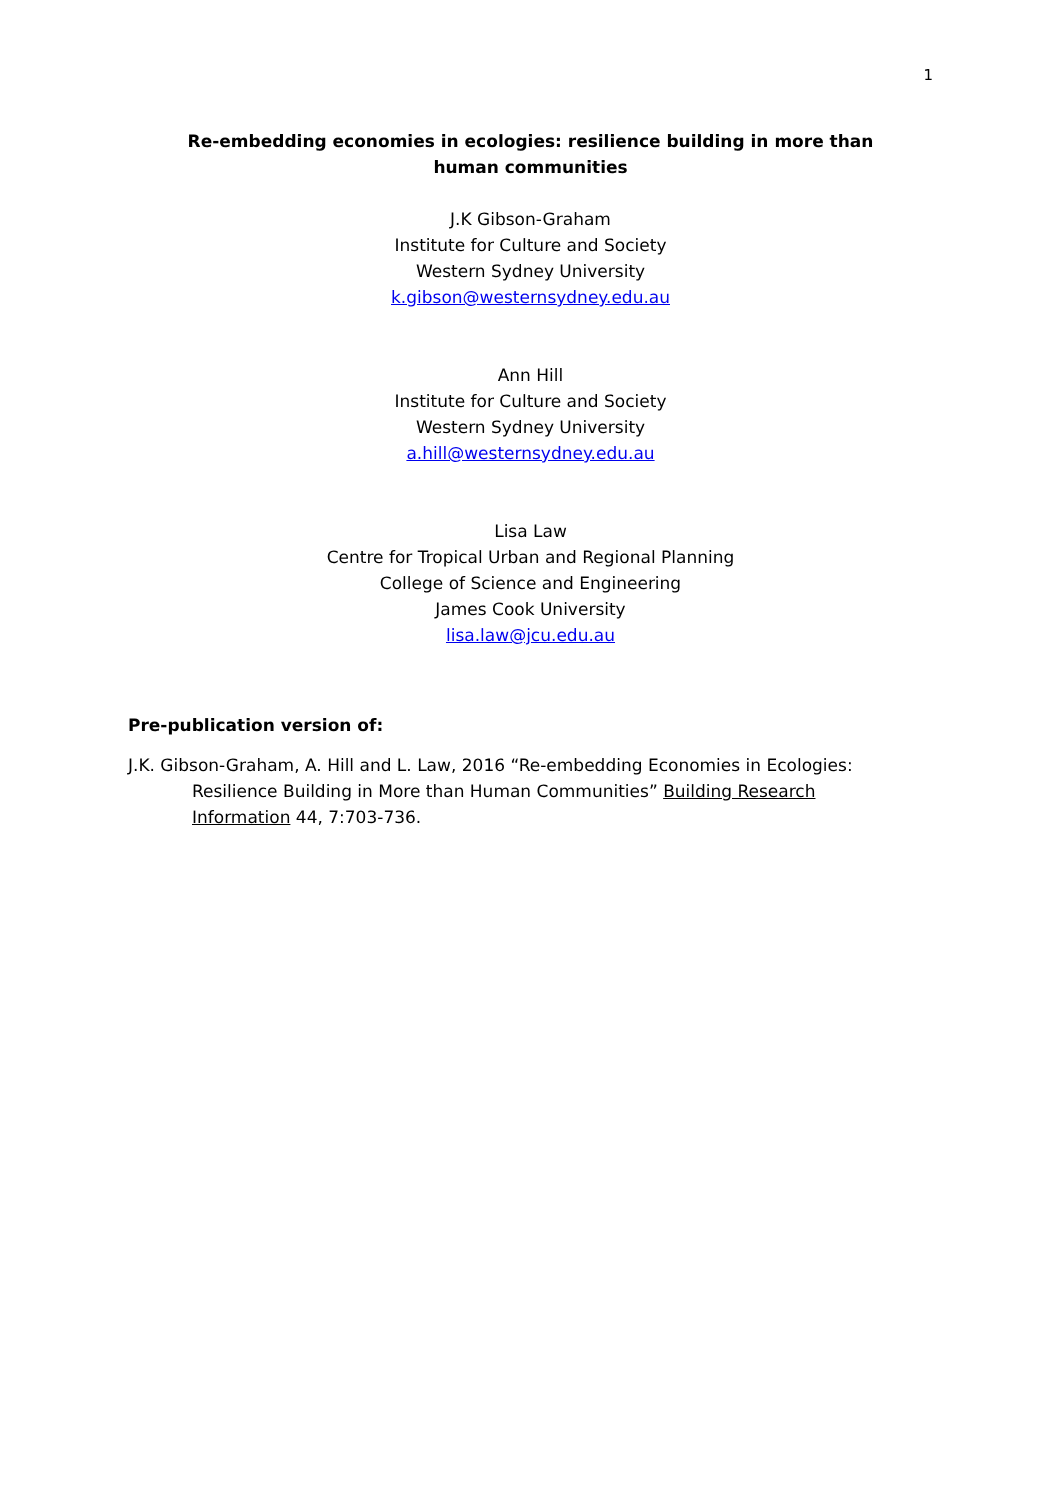1
Re-embedding economies in ecologies: resilience building in more than human communities
J.K Gibson-Graham
Institute for Culture and Society
Western Sydney University
k.gibson@westernsydney.edu.au
Ann Hill
Institute for Culture and Society
Western Sydney University
a.hill@westernsydney.edu.au
Lisa Law
Centre for Tropical Urban and Regional Planning
College of Science and Engineering
James Cook University
lisa.law@jcu.edu.au
Pre-publication version of:
J.K. Gibson-Graham, A. Hill and L. Law, 2016 “Re-embedding Economies in Ecologies: Resilience Building in More than Human Communities” Building Research Information 44, 7:703-736.